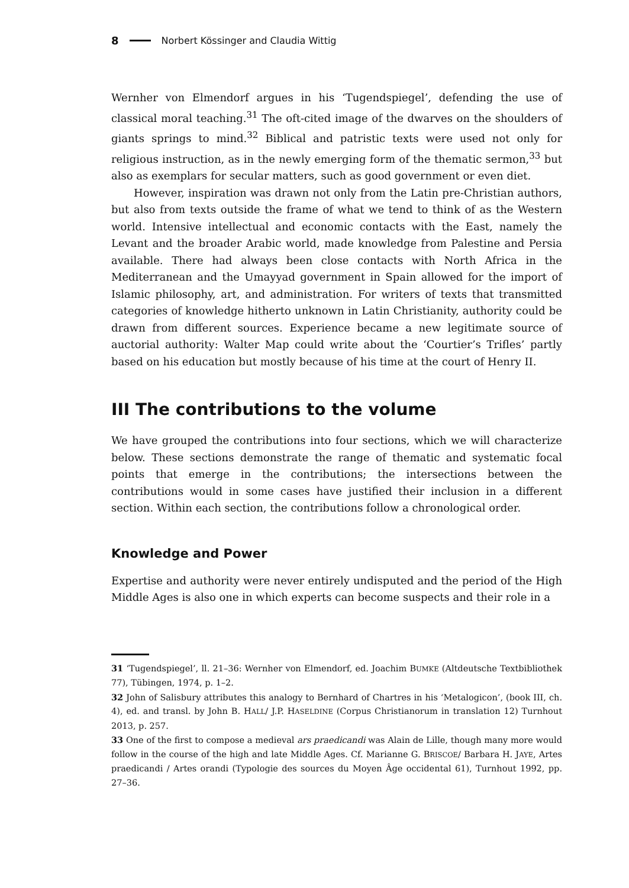8 Norbert Kössinger and Claudia Wittig
Wernher von Elmendorf argues in his ‘Tugendspiegel’, defending the use of classical moral teaching.<sup>31</sup> The oft-cited image of the dwarves on the shoulders of giants springs to mind.<sup>32</sup> Biblical and patristic texts were used not only for religious instruction, as in the newly emerging form of the thematic sermon,<sup>33</sup> but also as exemplars for secular matters, such as good government or even diet.
However, inspiration was drawn not only from the Latin pre-Christian authors, but also from texts outside the frame of what we tend to think of as the Western world. Intensive intellectual and economic contacts with the East, namely the Levant and the broader Arabic world, made knowledge from Palestine and Persia available. There had always been close contacts with North Africa in the Mediterranean and the Umayyad government in Spain allowed for the import of Islamic philosophy, art, and administration. For writers of texts that transmitted categories of knowledge hitherto unknown in Latin Christianity, authority could be drawn from different sources. Experience became a new legitimate source of auctorial authority: Walter Map could write about the ‘Courtier’s Trifles’ partly based on his education but mostly because of his time at the court of Henry II.
III The contributions to the volume
We have grouped the contributions into four sections, which we will characterize below. These sections demonstrate the range of thematic and systematic focal points that emerge in the contributions; the intersections between the contributions would in some cases have justified their inclusion in a different section. Within each section, the contributions follow a chronological order.
Knowledge and Power
Expertise and authority were never entirely undisputed and the period of the High Middle Ages is also one in which experts can become suspects and their role in a
31 ‘Tugendspiegel’, ll. 21–36: Wernher von Elmendorf, ed. Joachim BUMKE (Altdeutsche Textbibliothek 77), Tübingen, 1974, p. 1–2.
32 John of Salisbury attributes this analogy to Bernhard of Chartres in his ‘Metalogicon’, (book III, ch. 4), ed. and transl. by John B. HALL/ J.P. HASELDINE (Corpus Christianorum in translation 12) Turnhout 2013, p. 257.
33 One of the first to compose a medieval ars praedicandi was Alain de Lille, though many more would follow in the course of the high and late Middle Ages. Cf. Marianne G. BRISCOE/ Barbara H. JAYE, Artes praedicandi / Artes orandi (Typologie des sources du Moyen Âge occidental 61), Turnhout 1992, pp. 27–36.